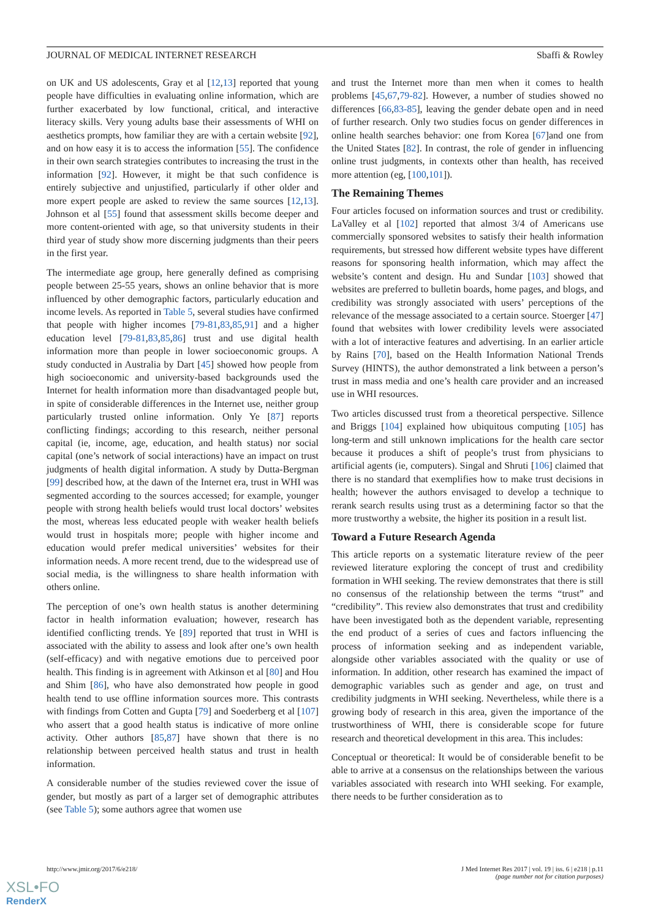JOURNAL OF MEDICAL INTERNET RESEARCH Sbaffi & Rowley
on UK and US adolescents, Gray et al [12,13] reported that young people have difficulties in evaluating online information, which are further exacerbated by low functional, critical, and interactive literacy skills. Very young adults base their assessments of WHI on aesthetics prompts, how familiar they are with a certain website [92], and on how easy it is to access the information [55]. The confidence in their own search strategies contributes to increasing the trust in the information [92]. However, it might be that such confidence is entirely subjective and unjustified, particularly if other older and more expert people are asked to review the same sources [12,13]. Johnson et al [55] found that assessment skills become deeper and more content-oriented with age, so that university students in their third year of study show more discerning judgments than their peers in the first year.
The intermediate age group, here generally defined as comprising people between 25-55 years, shows an online behavior that is more influenced by other demographic factors, particularly education and income levels. As reported in Table 5, several studies have confirmed that people with higher incomes [79-81,83,85,91] and a higher education level [79-81,83,85,86] trust and use digital health information more than people in lower socioeconomic groups. A study conducted in Australia by Dart [45] showed how people from high socioeconomic and university-based backgrounds used the Internet for health information more than disadvantaged people but, in spite of considerable differences in the Internet use, neither group particularly trusted online information. Only Ye [87] reports conflicting findings; according to this research, neither personal capital (ie, income, age, education, and health status) nor social capital (one’s network of social interactions) have an impact on trust judgments of health digital information. A study by Dutta-Bergman [99] described how, at the dawn of the Internet era, trust in WHI was segmented according to the sources accessed; for example, younger people with strong health beliefs would trust local doctors’ websites the most, whereas less educated people with weaker health beliefs would trust in hospitals more; people with higher income and education would prefer medical universities’ websites for their information needs. A more recent trend, due to the widespread use of social media, is the willingness to share health information with others online.
The perception of one’s own health status is another determining factor in health information evaluation; however, research has identified conflicting trends. Ye [89] reported that trust in WHI is associated with the ability to assess and look after one’s own health (self-efficacy) and with negative emotions due to perceived poor health. This finding is in agreement with Atkinson et al [80] and Hou and Shim [86], who have also demonstrated how people in good health tend to use offline information sources more. This contrasts with findings from Cotten and Gupta [79] and Soederberg et al [107] who assert that a good health status is indicative of more online activity. Other authors [85,87] have shown that there is no relationship between perceived health status and trust in health information.
A considerable number of the studies reviewed cover the issue of gender, but mostly as part of a larger set of demographic attributes (see Table 5); some authors agree that women use
and trust the Internet more than men when it comes to health problems [45,67,79-82]. However, a number of studies showed no differences [66,83-85], leaving the gender debate open and in need of further research. Only two studies focus on gender differences in online health searches behavior: one from Korea [67]and one from the United States [82]. In contrast, the role of gender in influencing online trust judgments, in contexts other than health, has received more attention (eg, [100,101]).
The Remaining Themes
Four articles focused on information sources and trust or credibility. LaValley et al [102] reported that almost 3/4 of Americans use commercially sponsored websites to satisfy their health information requirements, but stressed how different website types have different reasons for sponsoring health information, which may affect the website’s content and design. Hu and Sundar [103] showed that websites are preferred to bulletin boards, home pages, and blogs, and credibility was strongly associated with users’ perceptions of the relevance of the message associated to a certain source. Stoerger [47] found that websites with lower credibility levels were associated with a lot of interactive features and advertising. In an earlier article by Rains [70], based on the Health Information National Trends Survey (HINTS), the author demonstrated a link between a person’s trust in mass media and one’s health care provider and an increased use in WHI resources.
Two articles discussed trust from a theoretical perspective. Sillence and Briggs [104] explained how ubiquitous computing [105] has long-term and still unknown implications for the health care sector because it produces a shift of people’s trust from physicians to artificial agents (ie, computers). Singal and Shruti [106] claimed that there is no standard that exemplifies how to make trust decisions in health; however the authors envisaged to develop a technique to rerank search results using trust as a determining factor so that the more trustworthy a website, the higher its position in a result list.
Toward a Future Research Agenda
This article reports on a systematic literature review of the peer reviewed literature exploring the concept of trust and credibility formation in WHI seeking. The review demonstrates that there is still no consensus of the relationship between the terms “trust” and “credibility”. This review also demonstrates that trust and credibility have been investigated both as the dependent variable, representing the end product of a series of cues and factors influencing the process of information seeking and as independent variable, alongside other variables associated with the quality or use of information. In addition, other research has examined the impact of demographic variables such as gender and age, on trust and credibility judgments in WHI seeking. Nevertheless, while there is a growing body of research in this area, given the importance of the trustworthiness of WHI, there is considerable scope for future research and theoretical development in this area. This includes:
Conceptual or theoretical: It would be of considerable benefit to be able to arrive at a consensus on the relationships between the various variables associated with research into WHI seeking. For example, there needs to be further consideration as to
http://www.jmir.org/2017/6/e218/ J Med Internet Res 2017 | vol. 19 | iss. 6 | e218 | p.11
(page number not for citation purposes)
XSL•FO
RenderX